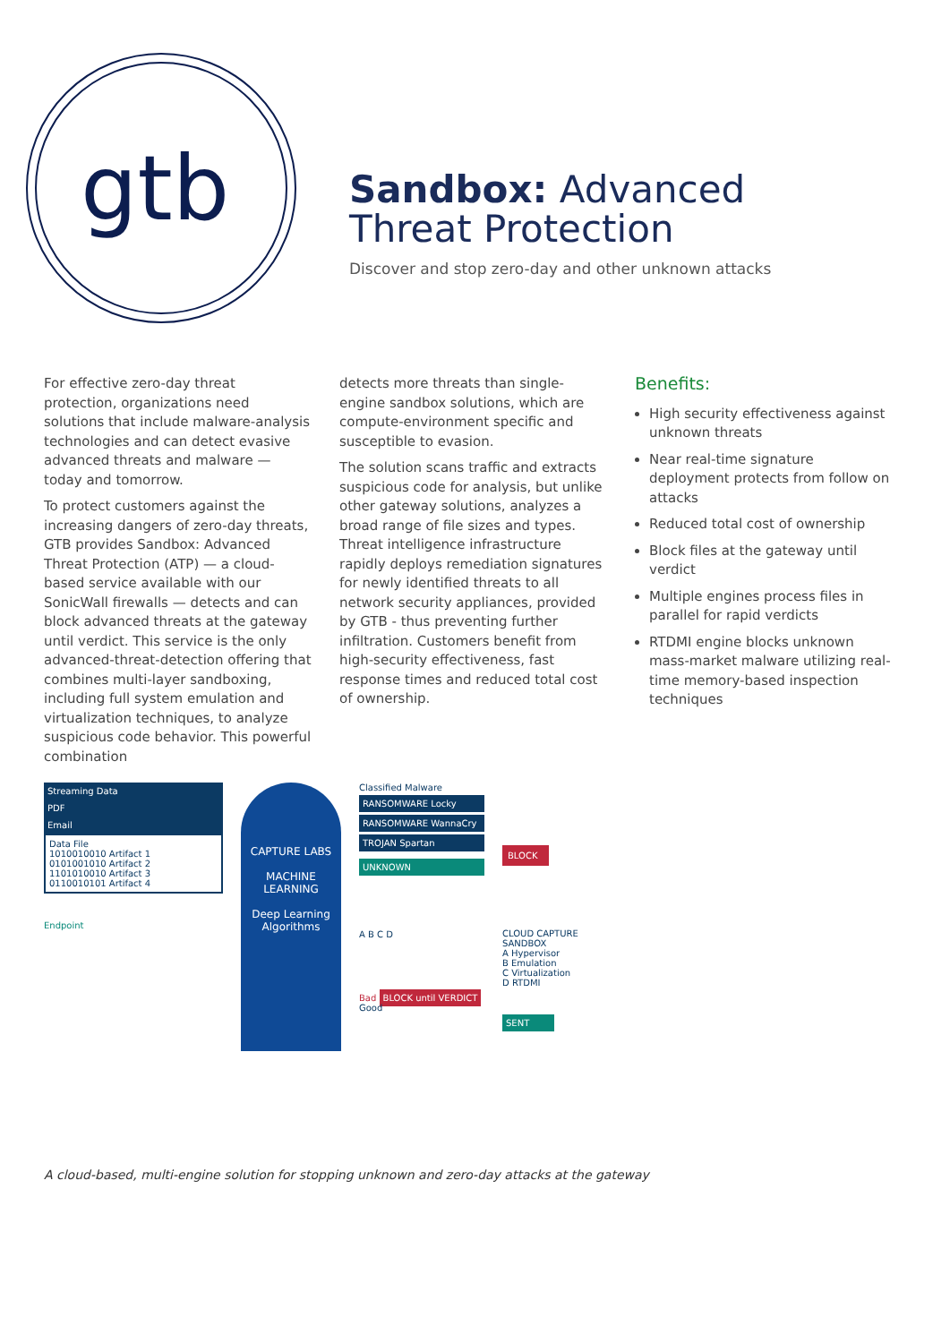gtb
Sandbox: Advanced
Threat Protection
Discover and stop zero-day and other unknown attacks
For effective zero-day threat protection, organizations need solutions that include malware-analysis technologies and can detect evasive advanced threats and malware — today and tomorrow.
To protect customers against the increasing dangers of zero-day threats, GTB provides Sandbox: Advanced Threat Protection (ATP) — a cloud-based service available with our SonicWall firewalls — detects and can block advanced threats at the gateway until verdict. This service is the only advanced-threat-detection offering that combines multi-layer sandboxing, including full system emulation and virtualization techniques, to analyze suspicious code behavior. This powerful combination
detects more threats than single-engine sandbox solutions, which are compute-environment specific and susceptible to evasion.
The solution scans traffic and extracts suspicious code for analysis, but unlike other gateway solutions, analyzes a broad range of file sizes and types. Threat intelligence infrastructure rapidly deploys remediation signatures for newly identified threats to all network security appliances, provided by GTB - thus preventing further infiltration. Customers benefit from high-security effectiveness, fast response times and reduced total cost of ownership.
Benefits:
High security effectiveness against unknown threats
Near real-time signature deployment protects from follow on attacks
Reduced total cost of ownership
Block files at the gateway until verdict
Multiple engines process files in parallel for rapid verdicts
RTDMI engine blocks unknown mass-market malware utilizing real-time memory-based inspection techniques
Streaming Data
PDF
Email
Data File
1010010010 Artifact 1
0101001010 Artifact 2
1101010010 Artifact 3
0110010101 Artifact 4
Endpoint
CAPTURE LABS
MACHINE LEARNING
Deep Learning Algorithms
Classified Malware
RANSOMWARE Locky
RANSOMWARE WannaCry
TROJAN Spartan
UNKNOWN
A B C D
Bad BLOCK until VERDICT Good
BLOCK
CLOUD CAPTURE SANDBOX
A Hypervisor
B Emulation
C Virtualization
D RTDMI
SENT
A cloud-based, multi-engine solution for stopping unknown and zero-day attacks at the gateway